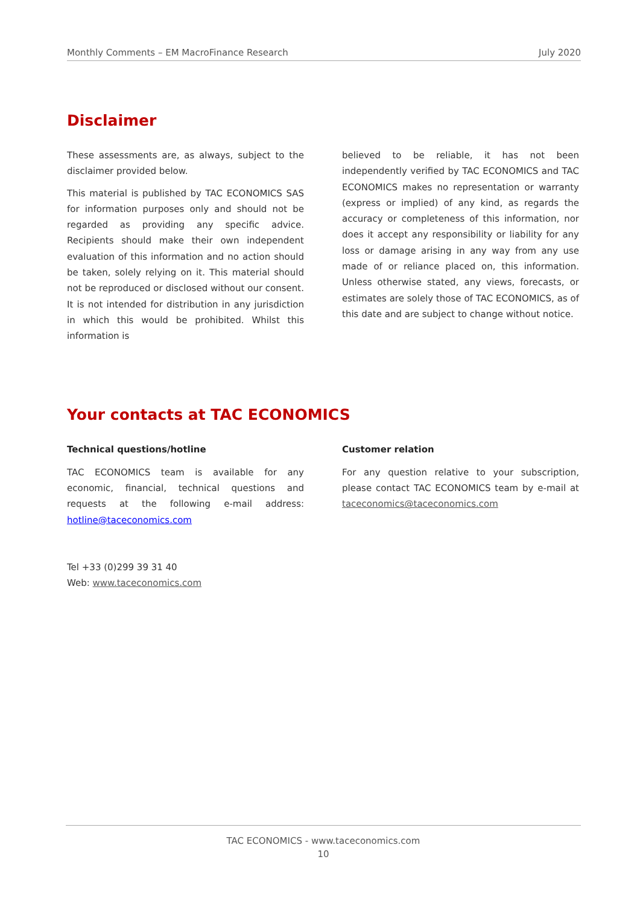Monthly Comments – EM MacroFinance Research July 2020
Disclaimer
These assessments are, as always, subject to the disclaimer provided below.
This material is published by TAC ECONOMICS SAS for information purposes only and should not be regarded as providing any specific advice. Recipients should make their own independent evaluation of this information and no action should be taken, solely relying on it. This material should not be reproduced or disclosed without our consent. It is not intended for distribution in any jurisdiction in which this would be prohibited. Whilst this information is
believed to be reliable, it has not been independently verified by TAC ECONOMICS and TAC ECONOMICS makes no representation or warranty (express or implied) of any kind, as regards the accuracy or completeness of this information, nor does it accept any responsibility or liability for any loss or damage arising in any way from any use made of or reliance placed on, this information. Unless otherwise stated, any views, forecasts, or estimates are solely those of TAC ECONOMICS, as of this date and are subject to change without notice.
Your contacts at TAC ECONOMICS
Technical questions/hotline
TAC ECONOMICS team is available for any economic, financial, technical questions and requests at the following e-mail address: hotline@taceconomics.com
Customer relation
For any question relative to your subscription, please contact TAC ECONOMICS team by e-mail at taceconomics@taceconomics.com
Tel +33 (0)299 39 31 40
Web: www.taceconomics.com
TAC ECONOMICS - www.taceconomics.com
10